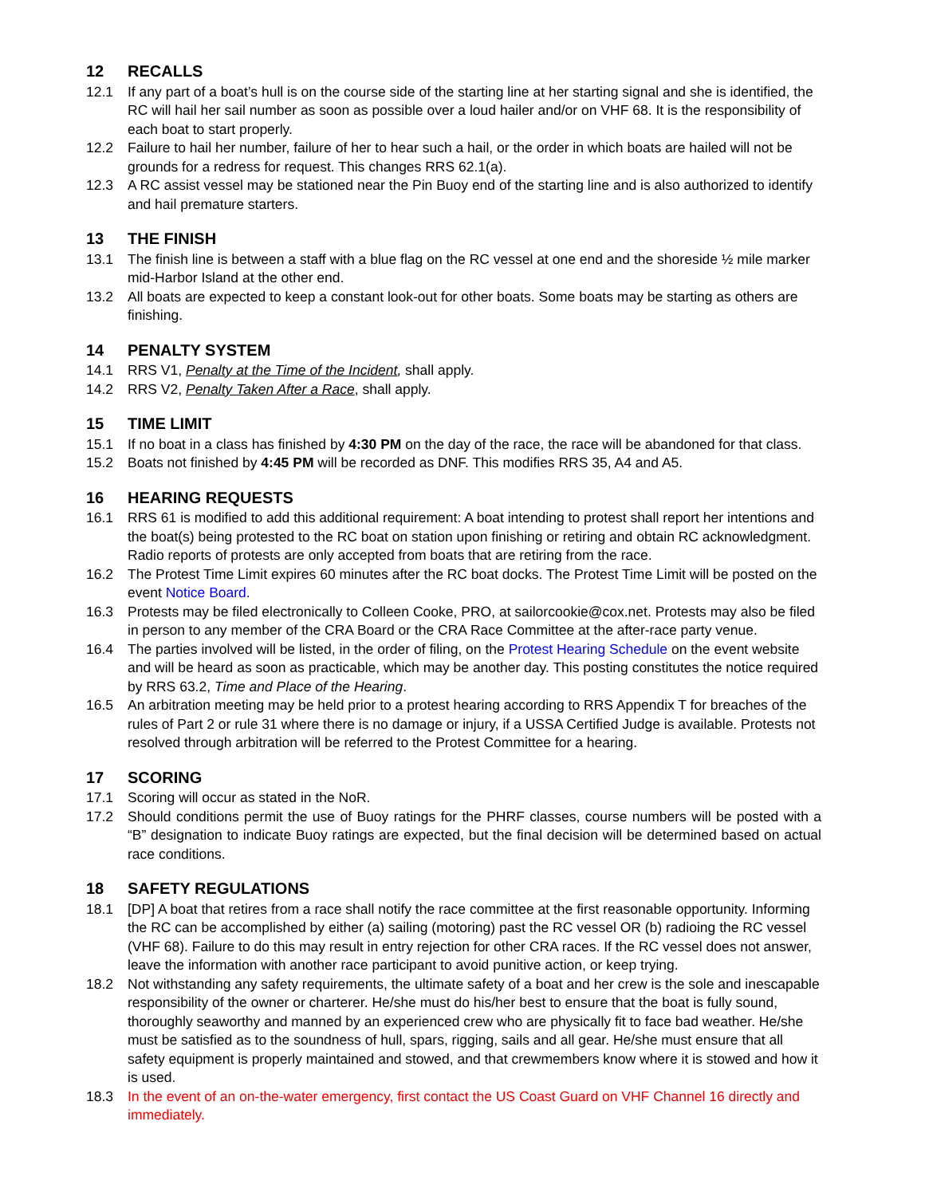12 RECALLS
12.1 If any part of a boat’s hull is on the course side of the starting line at her starting signal and she is identified, the RC will hail her sail number as soon as possible over a loud hailer and/or on VHF 68. It is the responsibility of each boat to start properly.
12.2 Failure to hail her number, failure of her to hear such a hail, or the order in which boats are hailed will not be grounds for a redress for request. This changes RRS 62.1(a).
12.3 A RC assist vessel may be stationed near the Pin Buoy end of the starting line and is also authorized to identify and hail premature starters.
13 THE FINISH
13.1 The finish line is between a staff with a blue flag on the RC vessel at one end and the shoreside ½ mile marker mid-Harbor Island at the other end.
13.2 All boats are expected to keep a constant look-out for other boats. Some boats may be starting as others are finishing.
14 PENALTY SYSTEM
14.1 RRS V1, Penalty at the Time of the Incident, shall apply.
14.2 RRS V2, Penalty Taken After a Race, shall apply.
15 TIME LIMIT
15.1 If no boat in a class has finished by 4:30 PM on the day of the race, the race will be abandoned for that class.
15.2 Boats not finished by 4:45 PM will be recorded as DNF. This modifies RRS 35, A4 and A5.
16 HEARING REQUESTS
16.1 RRS 61 is modified to add this additional requirement: A boat intending to protest shall report her intentions and the boat(s) being protested to the RC boat on station upon finishing or retiring and obtain RC acknowledgment. Radio reports of protests are only accepted from boats that are retiring from the race.
16.2 The Protest Time Limit expires 60 minutes after the RC boat docks. The Protest Time Limit will be posted on the event Notice Board.
16.3 Protests may be filed electronically to Colleen Cooke, PRO, at sailorcookie@cox.net. Protests may also be filed in person to any member of the CRA Board or the CRA Race Committee at the after-race party venue.
16.4 The parties involved will be listed, in the order of filing, on the Protest Hearing Schedule on the event website and will be heard as soon as practicable, which may be another day. This posting constitutes the notice required by RRS 63.2, Time and Place of the Hearing.
16.5 An arbitration meeting may be held prior to a protest hearing according to RRS Appendix T for breaches of the rules of Part 2 or rule 31 where there is no damage or injury, if a USSA Certified Judge is available. Protests not resolved through arbitration will be referred to the Protest Committee for a hearing.
17 SCORING
17.1 Scoring will occur as stated in the NoR.
17.2 Should conditions permit the use of Buoy ratings for the PHRF classes, course numbers will be posted with a “B” designation to indicate Buoy ratings are expected, but the final decision will be determined based on actual race conditions.
18 SAFETY REGULATIONS
18.1 [DP] A boat that retires from a race shall notify the race committee at the first reasonable opportunity. Informing the RC can be accomplished by either (a) sailing (motoring) past the RC vessel OR (b) radioing the RC vessel (VHF 68). Failure to do this may result in entry rejection for other CRA races. If the RC vessel does not answer, leave the information with another race participant to avoid punitive action, or keep trying.
18.2 Not withstanding any safety requirements, the ultimate safety of a boat and her crew is the sole and inescapable responsibility of the owner or charterer. He/she must do his/her best to ensure that the boat is fully sound, thoroughly seaworthy and manned by an experienced crew who are physically fit to face bad weather. He/she must be satisfied as to the soundness of hull, spars, rigging, sails and all gear. He/she must ensure that all safety equipment is properly maintained and stowed, and that crewmembers know where it is stowed and how it is used.
18.3 In the event of an on-the-water emergency, first contact the US Coast Guard on VHF Channel 16 directly and immediately.